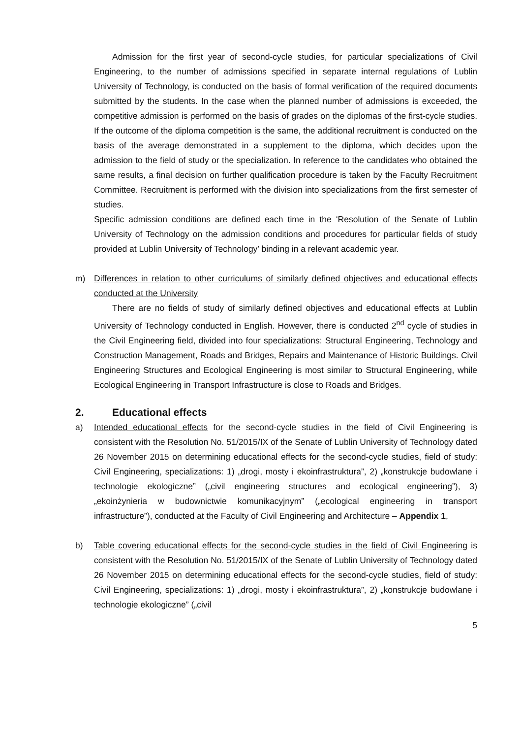Admission for the first year of second-cycle studies, for particular specializations of Civil Engineering, to the number of admissions specified in separate internal regulations of Lublin University of Technology, is conducted on the basis of formal verification of the required documents submitted by the students. In the case when the planned number of admissions is exceeded, the competitive admission is performed on the basis of grades on the diplomas of the first-cycle studies. If the outcome of the diploma competition is the same, the additional recruitment is conducted on the basis of the average demonstrated in a supplement to the diploma, which decides upon the admission to the field of study or the specialization. In reference to the candidates who obtained the same results, a final decision on further qualification procedure is taken by the Faculty Recruitment Committee. Recruitment is performed with the division into specializations from the first semester of studies.
Specific admission conditions are defined each time in the ‘Resolution of the Senate of Lublin University of Technology on the admission conditions and procedures for particular fields of study provided at Lublin University of Technology’ binding in a relevant academic year.
m) Differences in relation to other curriculums of similarly defined objectives and educational effects conducted at the University
There are no fields of study of similarly defined objectives and educational effects at Lublin University of Technology conducted in English. However, there is conducted 2<sup>nd</sup> cycle of studies in the Civil Engineering field, divided into four specializations: Structural Engineering, Technology and Construction Management, Roads and Bridges, Repairs and Maintenance of Historic Buildings. Civil Engineering Structures and Ecological Engineering is most similar to Structural Engineering, while Ecological Engineering in Transport Infrastructure is close to Roads and Bridges.
2. Educational effects
a) Intended educational effects for the second-cycle studies in the field of Civil Engineering is consistent with the Resolution No. 51/2015/IX of the Senate of Lublin University of Technology dated 26 November 2015 on determining educational effects for the second-cycle studies, field of study: Civil Engineering, specializations: 1) „drogi, mosty i ekoinfrastruktura”, 2) „konstrukcje budowlane i technologie ekologiczne” („civil engineering structures and ecological engineering”), 3) „ekoinżynieria w budownictwie komunikacyjnym” („ecological engineering in transport infrastructure”), conducted at the Faculty of Civil Engineering and Architecture – Appendix 1,
b) Table covering educational effects for the second-cycle studies in the field of Civil Engineering is consistent with the Resolution No. 51/2015/IX of the Senate of Lublin University of Technology dated 26 November 2015 on determining educational effects for the second-cycle studies, field of study: Civil Engineering, specializations: 1) „drogi, mosty i ekoinfrastruktura”, 2) „konstrukcje budowlane i technologie ekologiczne” („civil
5